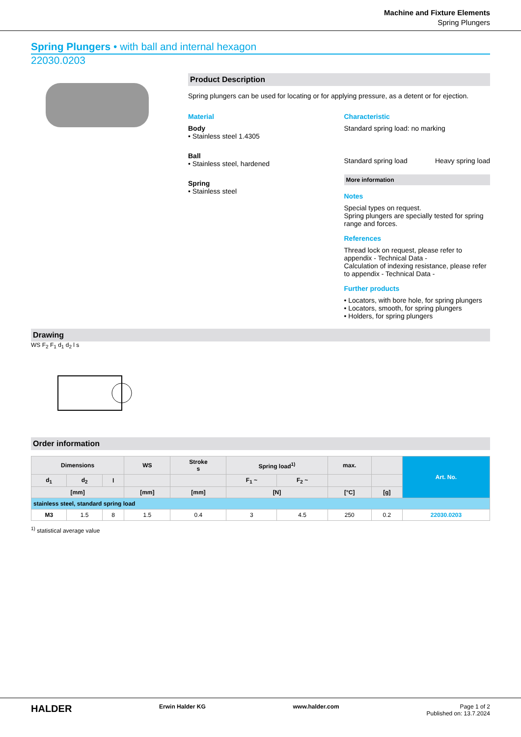Machine and Fixture Elements
Spring Plungers
Spring Plungers • with ball and internal hexagon
22030.0203
Product Description
Spring plungers can be used for locating or for applying pressure, as a detent or for ejection.
Material
Body
• Stainless steel 1.4305
Ball
• Stainless steel, hardened
Spring
• Stainless steel
Characteristic
Standard spring load: no marking
Standard spring load Heavy spring load
More information
Notes
Special types on request.
Spring plungers are specially tested for spring range and forces.
References
Thread lock on request, please refer to appendix - Technical Data -
Calculation of indexing resistance, please refer to appendix - Technical Data -
Further products
• Locators, with bore hole, for spring plungers
• Locators, smooth, for spring plungers
• Holders, for spring plungers
Drawing
WS F<sub>2</sub> F<sub>1</sub> d<sub>1</sub> d<sub>2</sub> l s
Order information
| Dimensions | | | WS | Stroke s | Spring load<sup>1)</sup> | | max. | | Art. No. |
| --- | --- | --- | --- | --- | --- | --- | --- | --- | --- |
| d<sub>1</sub> | d<sub>2</sub> | l | | | F<sub>1</sub> ~ | F<sub>2</sub> ~ | | | |
| [mm] | | | [mm] | [mm] | [N] | | [°C] | [g] | |
| stainless steel, standard spring load | | | | | | | | | |
| M3 | 1.5 | 8 | 1.5 | 0.4 | 3 | 4.5 | 250 | 0.2 | 22030.0203 |
<sup>1)</sup> statistical average value
HALDER Erwin Halder KG www.halder.com Page 1 of 2
Published on: 13.7.2024